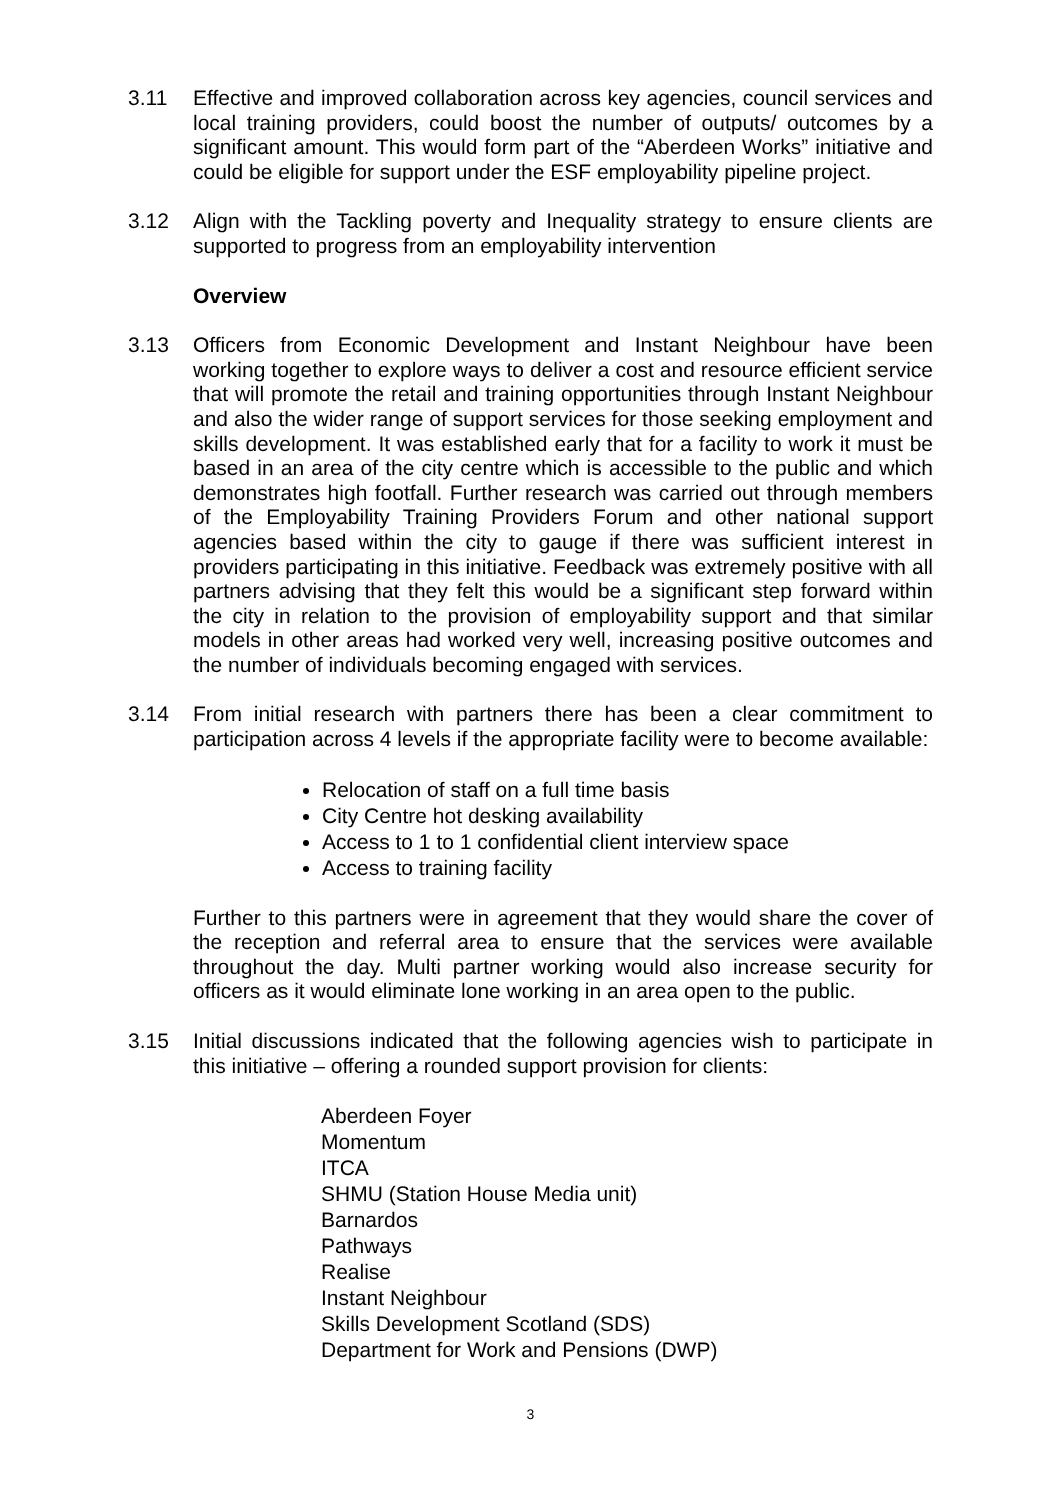3.11 Effective and improved collaboration across key agencies, council services and local training providers, could boost the number of outputs/ outcomes by a significant amount. This would form part of the “Aberdeen Works” initiative and could be eligible for support under the ESF employability pipeline project.
3.12 Align with the Tackling poverty and Inequality strategy to ensure clients are supported to progress from an employability intervention
Overview
3.13 Officers from Economic Development and Instant Neighbour have been working together to explore ways to deliver a cost and resource efficient service that will promote the retail and training opportunities through Instant Neighbour and also the wider range of support services for those seeking employment and skills development. It was established early that for a facility to work it must be based in an area of the city centre which is accessible to the public and which demonstrates high footfall. Further research was carried out through members of the Employability Training Providers Forum and other national support agencies based within the city to gauge if there was sufficient interest in providers participating in this initiative. Feedback was extremely positive with all partners advising that they felt this would be a significant step forward within the city in relation to the provision of employability support and that similar models in other areas had worked very well, increasing positive outcomes and the number of individuals becoming engaged with services.
3.14 From initial research with partners there has been a clear commitment to participation across 4 levels if the appropriate facility were to become available:
Relocation of staff on a full time basis
City Centre hot desking availability
Access to 1 to 1 confidential client interview space
Access to training facility
Further to this partners were in agreement that they would share the cover of the reception and referral area to ensure that the services were available throughout the day. Multi partner working would also increase security for officers as it would eliminate lone working in an area open to the public.
3.15 Initial discussions indicated that the following agencies wish to participate in this initiative – offering a rounded support provision for clients:
Aberdeen Foyer
Momentum
ITCA
SHMU (Station House Media unit)
Barnardos
Pathways
Realise
Instant Neighbour
Skills Development Scotland (SDS)
Department for Work and Pensions (DWP)
3